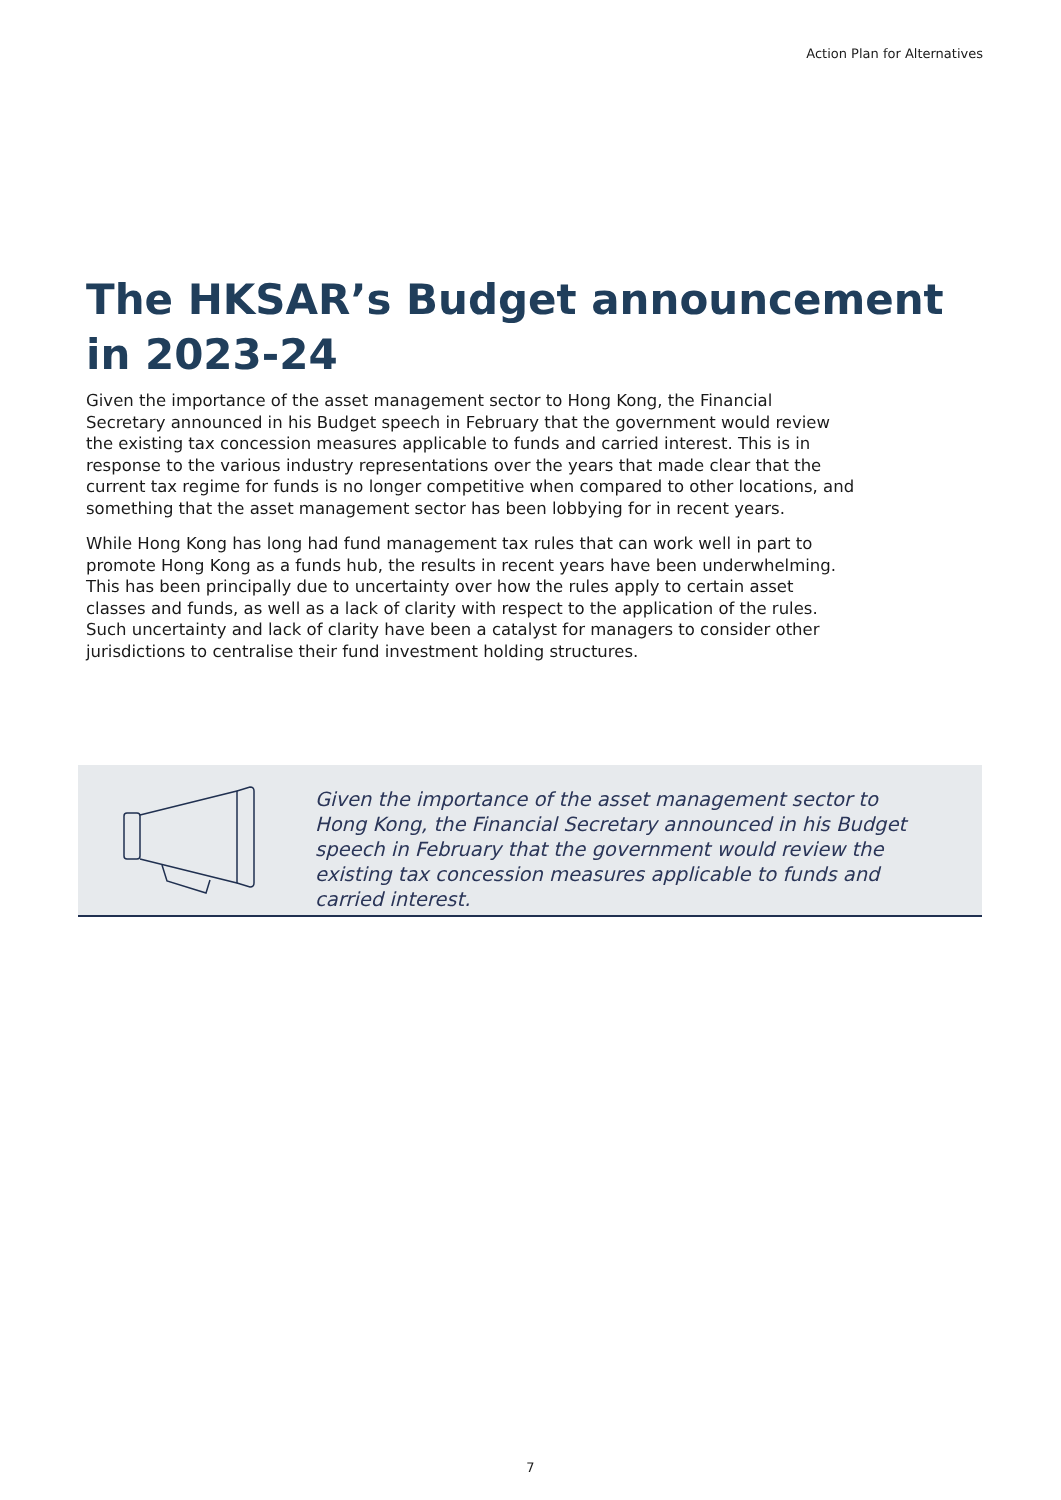Action Plan for Alternatives
The HKSAR’s Budget announcement in 2023-24
Given the importance of the asset management sector to Hong Kong, the Financial Secretary announced in his Budget speech in February that the government would review the existing tax concession measures applicable to funds and carried interest. This is in response to the various industry representations over the years that made clear that the current tax regime for funds is no longer competitive when compared to other locations, and something that the asset management sector has been lobbying for in recent years.
While Hong Kong has long had fund management tax rules that can work well in part to promote Hong Kong as a funds hub, the results in recent years have been underwhelming. This has been principally due to uncertainty over how the rules apply to certain asset classes and funds, as well as a lack of clarity with respect to the application of the rules. Such uncertainty and lack of clarity have been a catalyst for managers to consider other jurisdictions to centralise their fund investment holding structures.
Given the importance of the asset management sector to Hong Kong, the Financial Secretary announced in his Budget speech in February that the government would review the existing tax concession measures applicable to funds and carried interest.
7